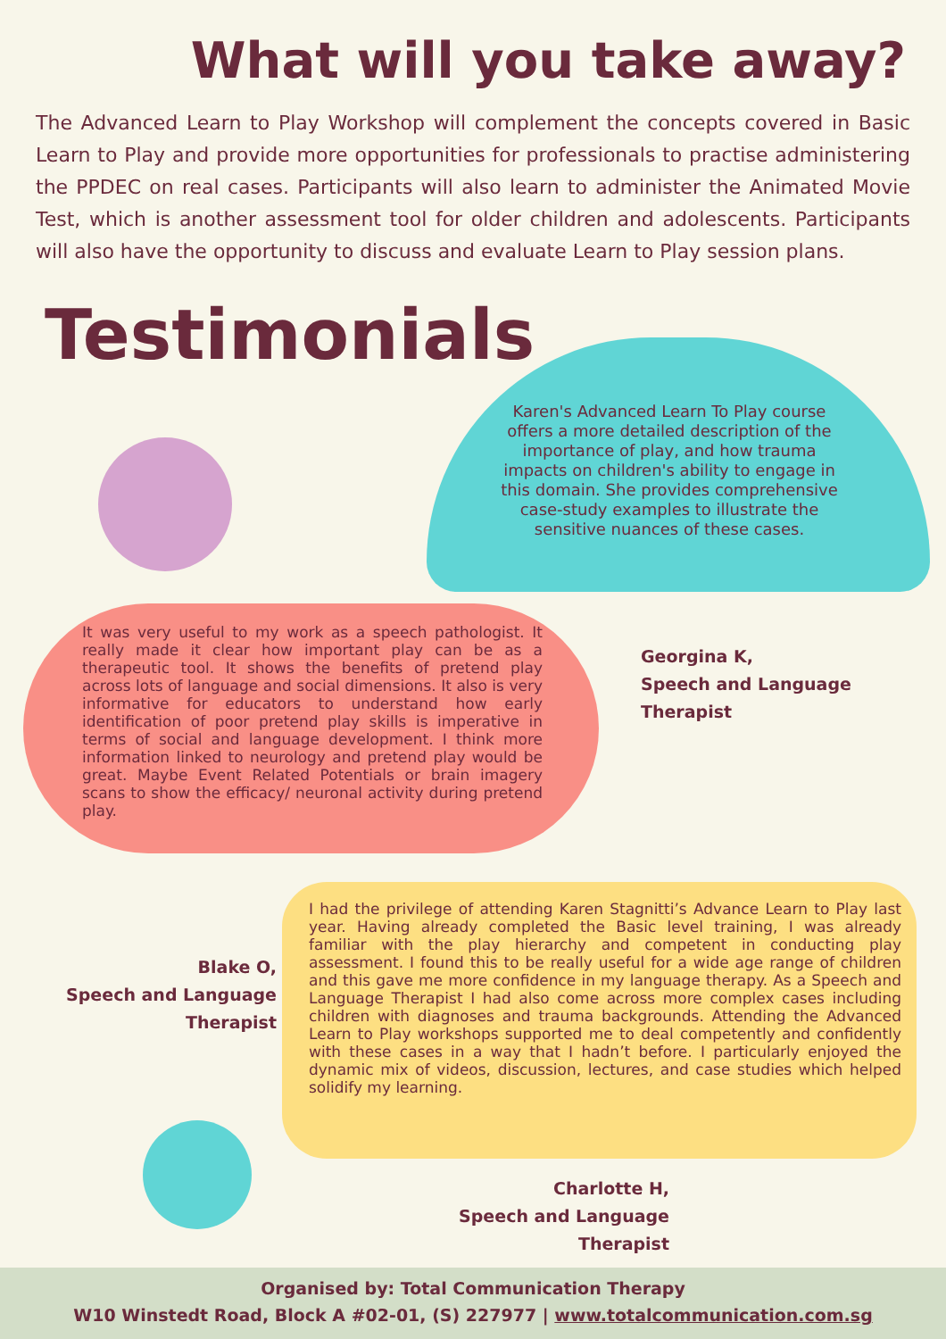What will you take away?
The Advanced Learn to Play Workshop will complement the concepts covered in Basic Learn to Play and provide more opportunities for professionals to practise administering the PPDEC on real cases. Participants will also learn to administer the Animated Movie Test, which is another assessment tool for older children and adolescents. Participants will also have the opportunity to discuss and evaluate Learn to Play session plans.
Testimonials
Karen's Advanced Learn To Play course offers a more detailed description of the importance of play, and how trauma impacts on children's ability to engage in this domain. She provides comprehensive case-study examples to illustrate the sensitive nuances of these cases.
Georgina K,
Speech and Language Therapist
It was very useful to my work as a speech pathologist. It really made it clear how important play can be as a therapeutic tool. It shows the benefits of pretend play across lots of language and social dimensions. It also is very informative for educators to understand how early identification of poor pretend play skills is imperative in terms of social and language development. I think more information linked to neurology and pretend play would be great. Maybe Event Related Potentials or brain imagery scans to show the efficacy/ neuronal activity during pretend play.
Blake O,
Speech and Language Therapist
I had the privilege of attending Karen Stagnitti’s Advance Learn to Play last year. Having already completed the Basic level training, I was already familiar with the play hierarchy and competent in conducting play assessment. I found this to be really useful for a wide age range of children and this gave me more confidence in my language therapy. As a Speech and Language Therapist I had also come across more complex cases including children with diagnoses and trauma backgrounds. Attending the Advanced Learn to Play workshops supported me to deal competently and confidently with these cases in a way that I hadn’t before. I particularly enjoyed the dynamic mix of videos, discussion, lectures, and case studies which helped solidify my learning.
Charlotte H,
Speech and Language Therapist
Organised by: Total Communication Therapy
W10 Winstedt Road, Block A #02-01, (S) 227977 | www.totalcommunication.com.sg